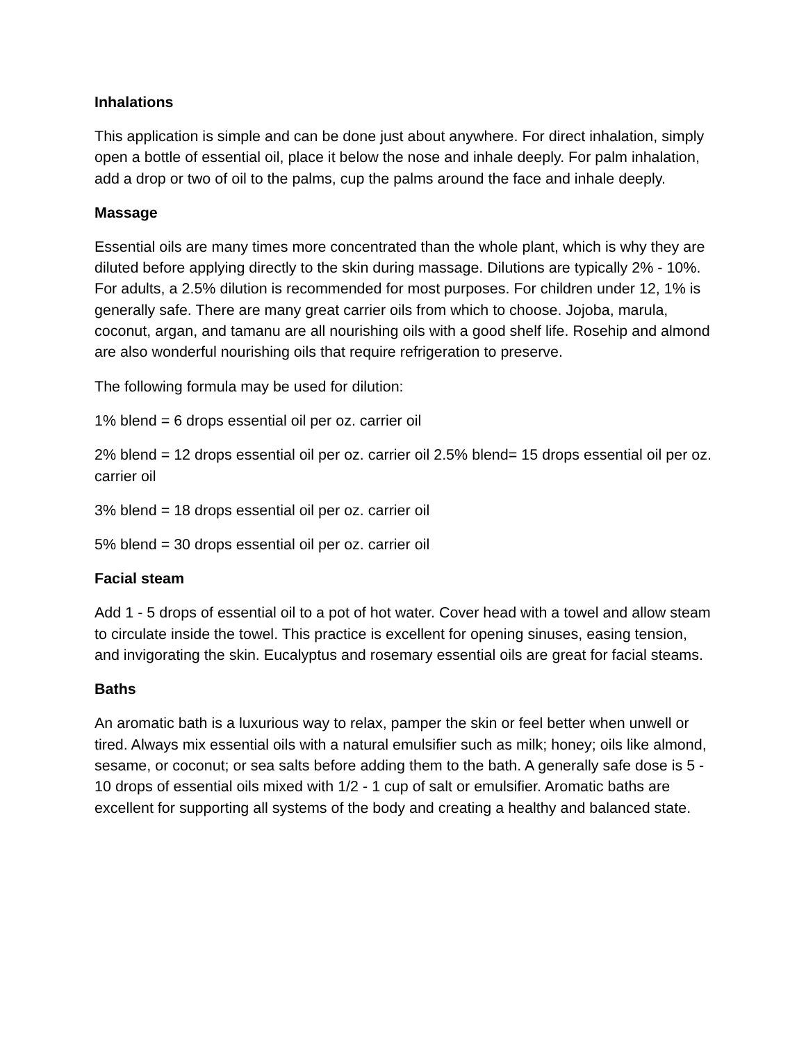Inhalations
This application is simple and can be done just about anywhere. For direct inhalation, simply open a bottle of essential oil, place it below the nose and inhale deeply. For palm inhalation, add a drop or two of oil to the palms, cup the palms around the face and inhale deeply.
Massage
Essential oils are many times more concentrated than the whole plant, which is why they are diluted before applying directly to the skin during massage. Dilutions are typically 2% - 10%. For adults, a 2.5% dilution is recommended for most purposes. For children under 12, 1% is generally safe. There are many great carrier oils from which to choose. Jojoba, marula, coconut, argan, and tamanu are all nourishing oils with a good shelf life. Rosehip and almond are also wonderful nourishing oils that require refrigeration to preserve.
The following formula may be used for dilution:
1% blend = 6 drops essential oil per oz. carrier oil
2% blend = 12 drops essential oil per oz. carrier oil 2.5% blend= 15 drops essential oil per oz. carrier oil
3% blend = 18 drops essential oil per oz. carrier oil
5% blend = 30 drops essential oil per oz. carrier oil
Facial steam
Add 1 - 5 drops of essential oil to a pot of hot water. Cover head with a towel and allow steam to circulate inside the towel. This practice is excellent for opening sinuses, easing tension, and invigorating the skin. Eucalyptus and rosemary essential oils are great for facial steams.
Baths
An aromatic bath is a luxurious way to relax, pamper the skin or feel better when unwell or tired. Always mix essential oils with a natural emulsifier such as milk; honey; oils like almond, sesame, or coconut; or sea salts before adding them to the bath. A generally safe dose is 5 - 10 drops of essential oils mixed with 1/2 - 1 cup of salt or emulsifier. Aromatic baths are excellent for supporting all systems of the body and creating a healthy and balanced state.